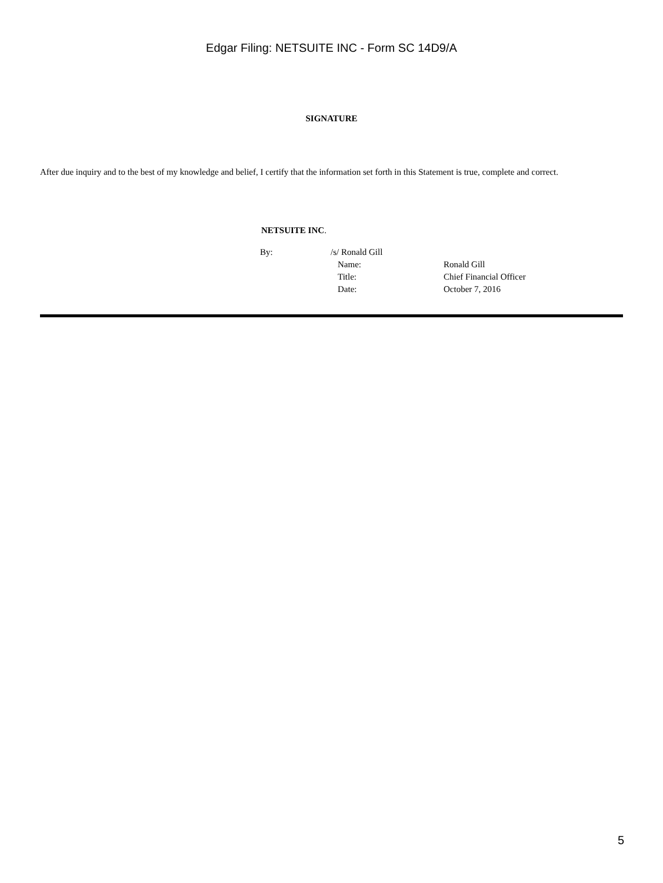Edgar Filing: NETSUITE INC - Form SC 14D9/A
SIGNATURE
After due inquiry and to the best of my knowledge and belief, I certify that the information set forth in this Statement is true, complete and correct.
NETSUITE INC.
| By: | /s/ Ronald Gill | |
| | Name: | Ronald Gill |
| | Title: | Chief Financial Officer |
| | Date: | October 7, 2016 |
5